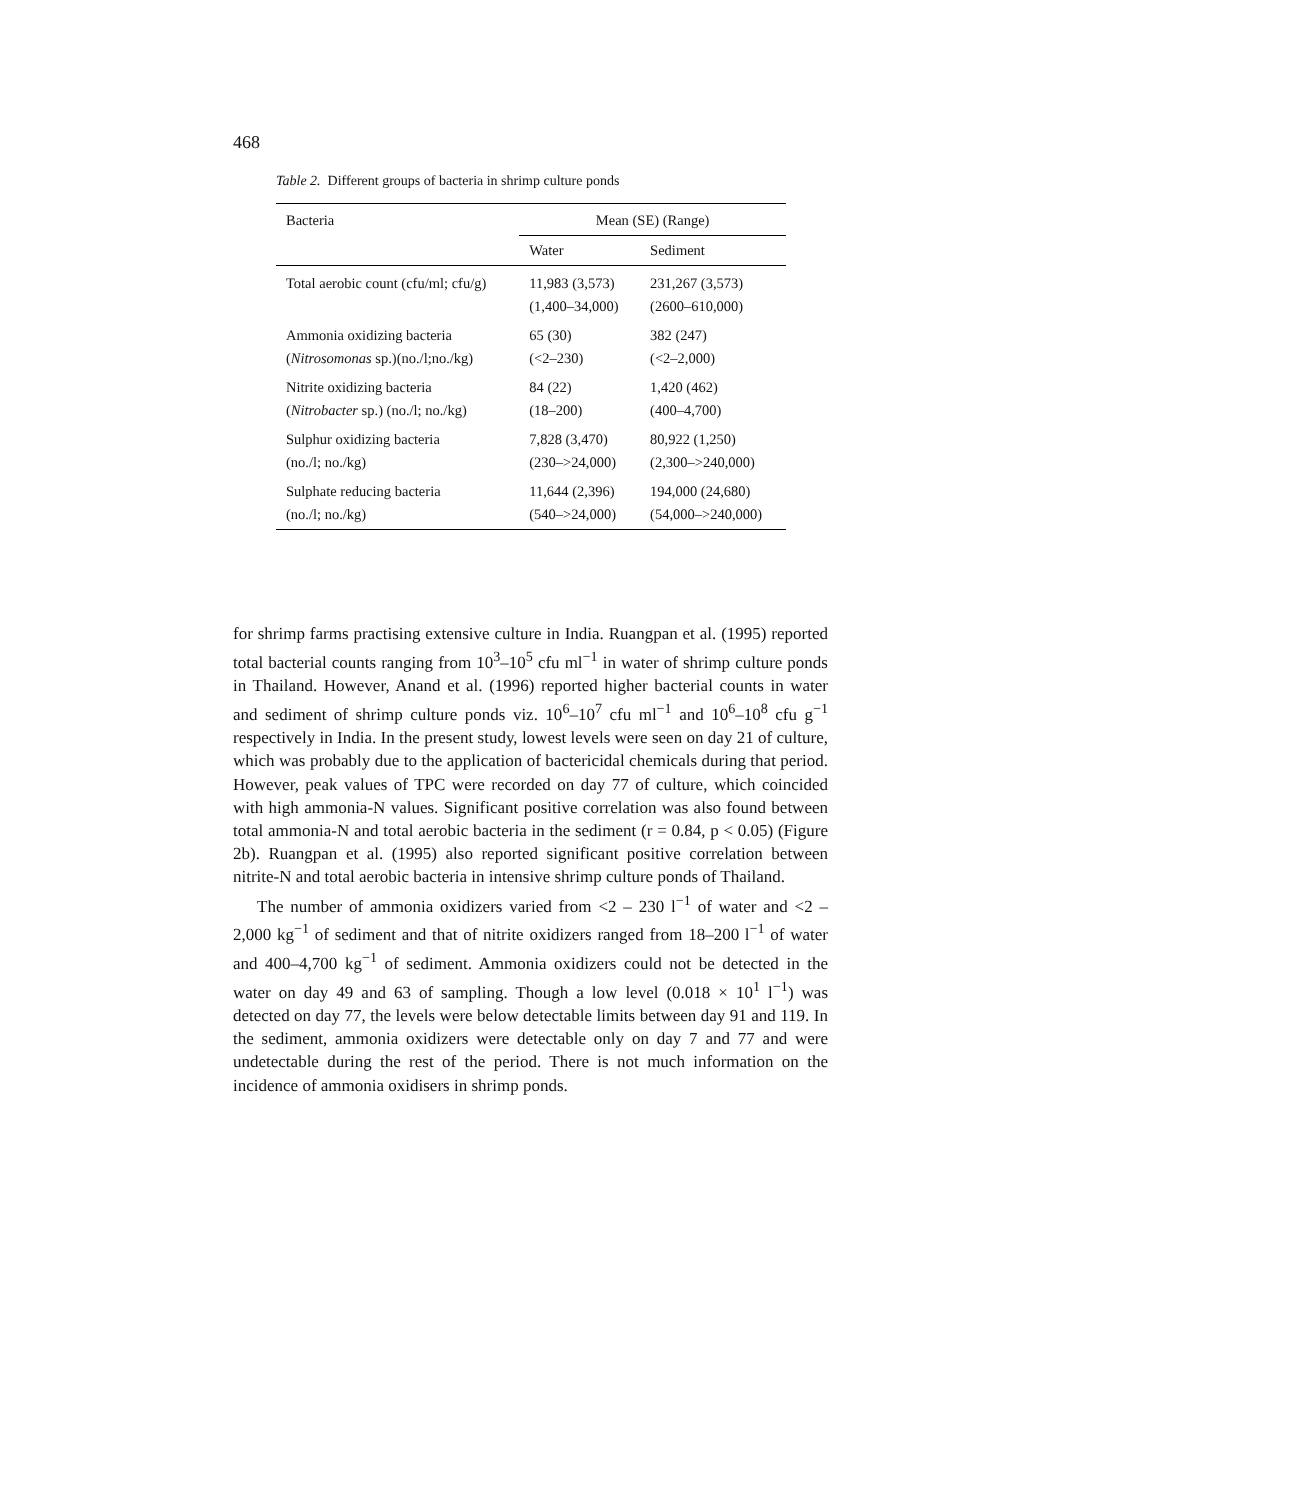468
Table 2. Different groups of bacteria in shrimp culture ponds
| Bacteria | Mean (SE) (Range) | |
| --- | --- | --- |
| | Water | Sediment |
| Total aerobic count (cfu/ml; cfu/g) | 11,983 (3,573) (1,400–34,000) | 231,267 (3,573) (2600–610,000) |
| Ammonia oxidizing bacteria ( Nitrosomonas sp.)(no./l;no./kg) | 65 (30) (<2–230) | 382 (247) (<2–2,000) |
| Nitrite oxidizing bacteria ( Nitrobacter sp.) (no./l; no./kg) | 84 (22) (18–200) | 1,420 (462) (400–4,700) |
| Sulphur oxidizing bacteria (no./l; no./kg) | 7,828 (3,470) (230–>24,000) | 80,922 (1,250) (2,300–>240,000) |
| Sulphate reducing bacteria (no./l; no./kg) | 11,644 (2,396) (540–>24,000) | 194,000 (24,680) (54,000–>240,000) |
for shrimp farms practising extensive culture in India. Ruangpan et al. (1995) reported total bacterial counts ranging from 10<sup>3</sup>–10<sup>5</sup> cfu ml<sup>−1</sup> in water of shrimp culture ponds in Thailand. However, Anand et al. (1996) reported higher bacterial counts in water and sediment of shrimp culture ponds viz. 10<sup>6</sup>–10<sup>7</sup> cfu ml<sup>−1</sup> and 10<sup>6</sup>–10<sup>8</sup> cfu g<sup>−1</sup> respectively in India. In the present study, lowest levels were seen on day 21 of culture, which was probably due to the application of bactericidal chemicals during that period. However, peak values of TPC were recorded on day 77 of culture, which coincided with high ammonia-N values. Significant positive correlation was also found between total ammonia-N and total aerobic bacteria in the sediment (r = 0.84, p < 0.05) (Figure 2b). Ruangpan et al. (1995) also reported significant positive correlation between nitrite-N and total aerobic bacteria in intensive shrimp culture ponds of Thailand.
The number of ammonia oxidizers varied from <2 – 230 l<sup>−1</sup> of water and <2 – 2,000 kg<sup>−1</sup> of sediment and that of nitrite oxidizers ranged from 18–200 l<sup>−1</sup> of water and 400–4,700 kg<sup>−1</sup> of sediment. Ammonia oxidizers could not be detected in the water on day 49 and 63 of sampling. Though a low level (0.018 × 10<sup>1</sup> l<sup>−1</sup>) was detected on day 77, the levels were below detectable limits between day 91 and 119. In the sediment, ammonia oxidizers were detectable only on day 7 and 77 and were undetectable during the rest of the period. There is not much information on the incidence of ammonia oxidisers in shrimp ponds.